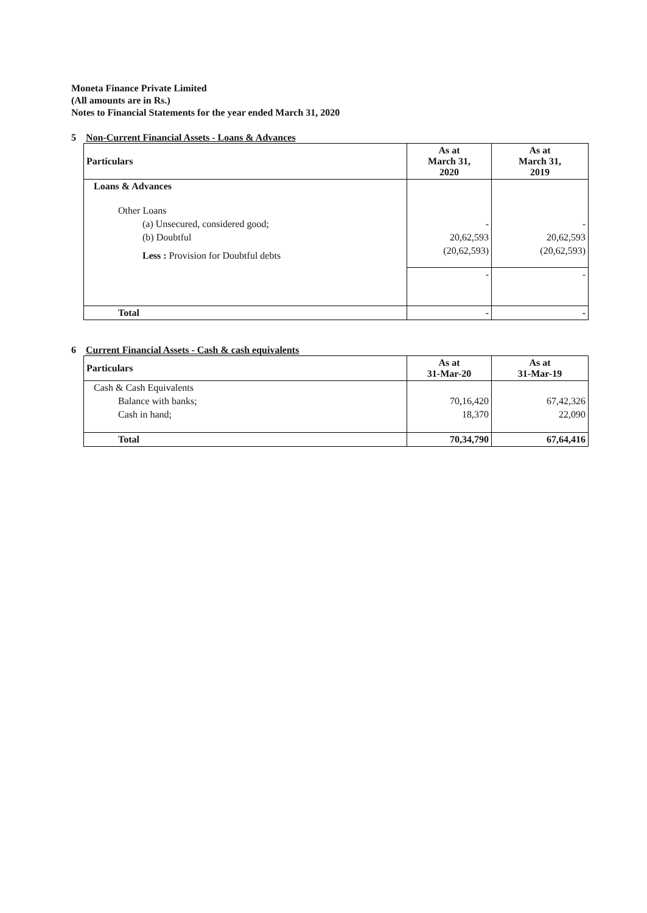Moneta Finance Private Limited
(All amounts are in Rs.)
Notes to Financial Statements for the year ended March 31, 2020
5 Non-Current Financial Assets - Loans & Advances
| Particulars | As at March 31, 2020 | As at March 31, 2019 |
| --- | --- | --- |
| Loans & Advances | | |
| Other Loans | | |
| (a) Unsecured, considered good; | - | - |
| (b) Doubtful | 20,62,593 | 20,62,593 |
| Less : Provision for Doubtful debts | (20,62,593) | (20,62,593) |
| | - | - |
| Total | - | - |
6 Current Financial Assets - Cash & cash equivalents
| Particulars | As at 31-Mar-20 | As at 31-Mar-19 |
| --- | --- | --- |
| Cash & Cash Equivalents | | |
| Balance with banks; | 70,16,420 | 67,42,326 |
| Cash in hand; | 18,370 | 22,090 |
| Total | 70,34,790 | 67,64,416 |